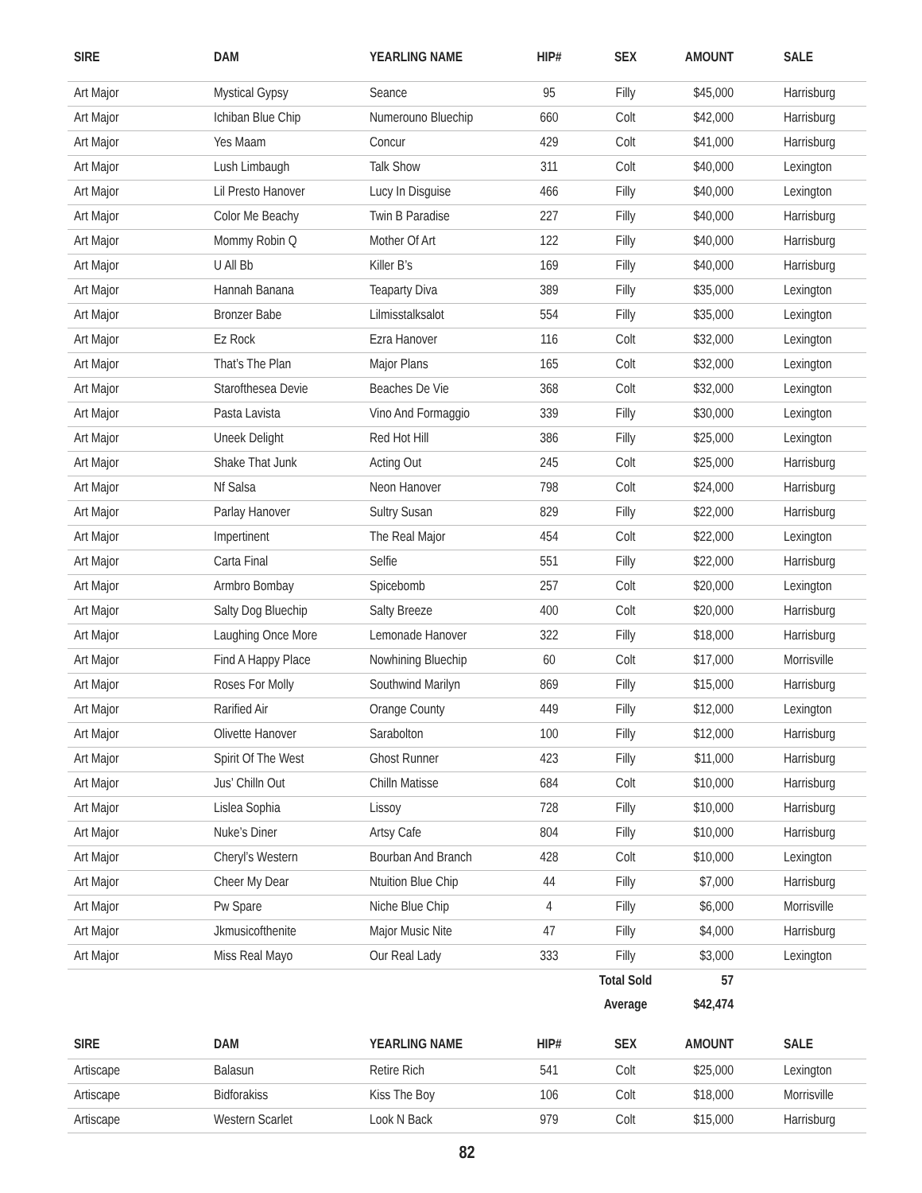| SIRE | DAM | YEARLING NAME | HIP# | SEX | AMOUNT | SALE |
| --- | --- | --- | --- | --- | --- | --- |
| Art Major | Mystical Gypsy | Seance | 95 | Filly | $45,000 | Harrisburg |
| Art Major | Ichiban Blue Chip | Numerouno Bluechip | 660 | Colt | $42,000 | Harrisburg |
| Art Major | Yes Maam | Concur | 429 | Colt | $41,000 | Harrisburg |
| Art Major | Lush Limbaugh | Talk Show | 311 | Colt | $40,000 | Lexington |
| Art Major | Lil Presto Hanover | Lucy In Disguise | 466 | Filly | $40,000 | Lexington |
| Art Major | Color Me Beachy | Twin B Paradise | 227 | Filly | $40,000 | Harrisburg |
| Art Major | Mommy Robin Q | Mother Of Art | 122 | Filly | $40,000 | Harrisburg |
| Art Major | U All Bb | Killer B’s | 169 | Filly | $40,000 | Harrisburg |
| Art Major | Hannah Banana | Teaparty Diva | 389 | Filly | $35,000 | Lexington |
| Art Major | Bronzer Babe | Lilmisstalksalot | 554 | Filly | $35,000 | Lexington |
| Art Major | Ez Rock | Ezra Hanover | 116 | Colt | $32,000 | Lexington |
| Art Major | That’s The Plan | Major Plans | 165 | Colt | $32,000 | Lexington |
| Art Major | Starofthesea Devie | Beaches De Vie | 368 | Colt | $32,000 | Lexington |
| Art Major | Pasta Lavista | Vino And Formaggio | 339 | Filly | $30,000 | Lexington |
| Art Major | Uneek Delight | Red Hot Hill | 386 | Filly | $25,000 | Lexington |
| Art Major | Shake That Junk | Acting Out | 245 | Colt | $25,000 | Harrisburg |
| Art Major | Nf Salsa | Neon Hanover | 798 | Colt | $24,000 | Harrisburg |
| Art Major | Parlay Hanover | Sultry Susan | 829 | Filly | $22,000 | Harrisburg |
| Art Major | Impertinent | The Real Major | 454 | Colt | $22,000 | Lexington |
| Art Major | Carta Final | Selfie | 551 | Filly | $22,000 | Harrisburg |
| Art Major | Armbro Bombay | Spicebomb | 257 | Colt | $20,000 | Lexington |
| Art Major | Salty Dog Bluechip | Salty Breeze | 400 | Colt | $20,000 | Harrisburg |
| Art Major | Laughing Once More | Lemonade Hanover | 322 | Filly | $18,000 | Harrisburg |
| Art Major | Find A Happy Place | Nowhining Bluechip | 60 | Colt | $17,000 | Morrisville |
| Art Major | Roses For Molly | Southwind Marilyn | 869 | Filly | $15,000 | Harrisburg |
| Art Major | Rarified Air | Orange County | 449 | Filly | $12,000 | Lexington |
| Art Major | Olivette Hanover | Sarabolton | 100 | Filly | $12,000 | Harrisburg |
| Art Major | Spirit Of The West | Ghost Runner | 423 | Filly | $11,000 | Harrisburg |
| Art Major | Jus’ Chilln Out | Chilln Matisse | 684 | Colt | $10,000 | Harrisburg |
| Art Major | Lislea Sophia | Lissoy | 728 | Filly | $10,000 | Harrisburg |
| Art Major | Nuke’s Diner | Artsy Cafe | 804 | Filly | $10,000 | Harrisburg |
| Art Major | Cheryl’s Western | Bourban And Branch | 428 | Colt | $10,000 | Lexington |
| Art Major | Cheer My Dear | Ntuition Blue Chip | 44 | Filly | $7,000 | Harrisburg |
| Art Major | Pw Spare | Niche Blue Chip | 4 | Filly | $6,000 | Morrisville |
| Art Major | Jkmusicofthenite | Major Music Nite | 47 | Filly | $4,000 | Harrisburg |
| Art Major | Miss Real Mayo | Our Real Lady | 333 | Filly | $3,000 | Lexington |
| | | | | Total Sold | 57 | |
| | | | | Average | $42,474 | |
| SIRE | DAM | YEARLING NAME | HIP# | SEX | AMOUNT | SALE |
| Artiscape | Balasun | Retire Rich | 541 | Colt | $25,000 | Lexington |
| Artiscape | Bidforakiss | Kiss The Boy | 106 | Colt | $18,000 | Morrisville |
| Artiscape | Western Scarlet | Look N Back | 979 | Colt | $15,000 | Harrisburg |
82